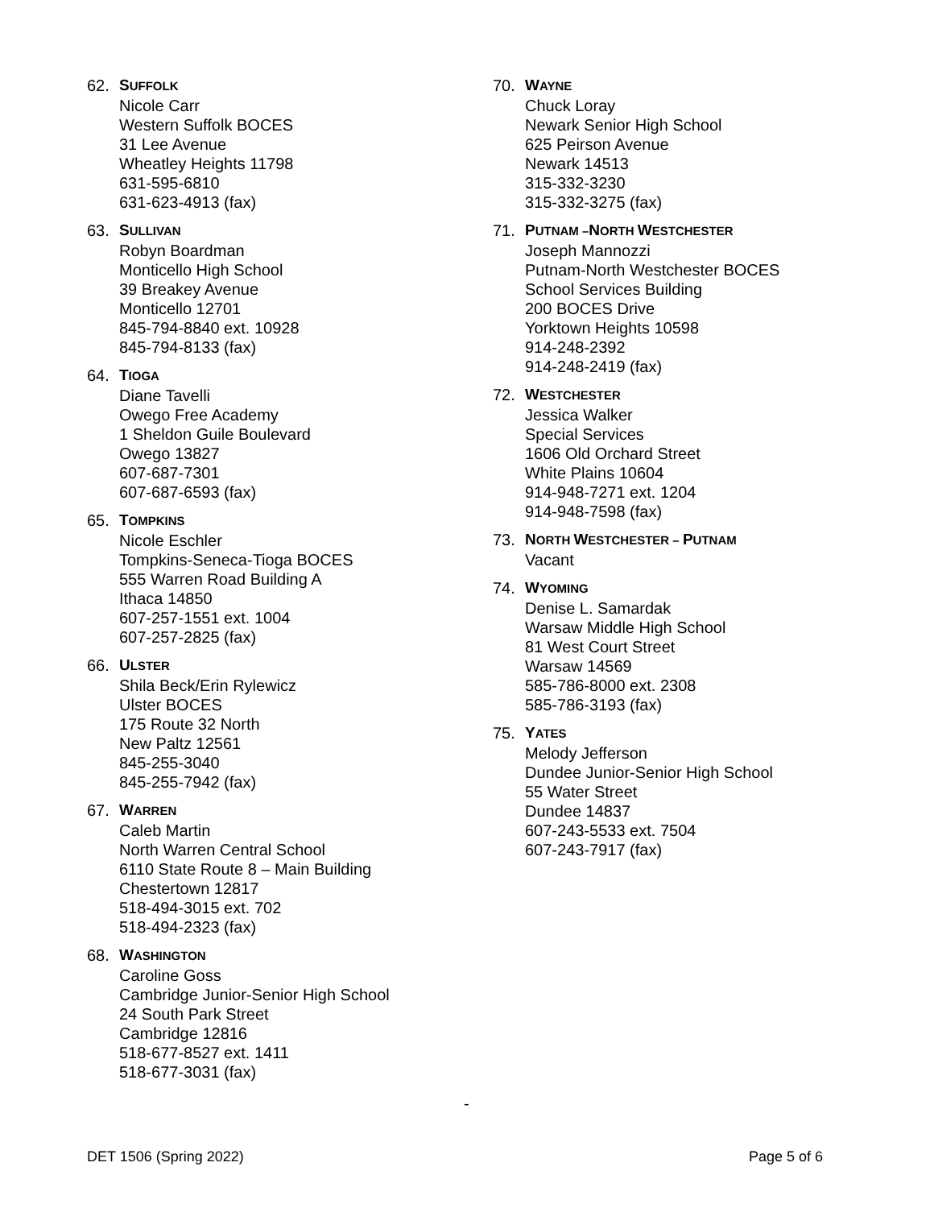62. SUFFOLK
Nicole Carr
Western Suffolk BOCES
31 Lee Avenue
Wheatley Heights 11798
631-595-6810
631-623-4913 (fax)
63. SULLIVAN
Robyn Boardman
Monticello High School
39 Breakey Avenue
Monticello 12701
845-794-8840 ext. 10928
845-794-8133 (fax)
64. TIOGA
Diane Tavelli
Owego Free Academy
1 Sheldon Guile Boulevard
Owego 13827
607-687-7301
607-687-6593 (fax)
65. TOMPKINS
Nicole Eschler
Tompkins-Seneca-Tioga BOCES
555 Warren Road Building A
Ithaca 14850
607-257-1551 ext. 1004
607-257-2825 (fax)
66. ULSTER
Shila Beck/Erin Rylewicz
Ulster BOCES
175 Route 32 North
New Paltz 12561
845-255-3040
845-255-7942 (fax)
67. WARREN
Caleb Martin
North Warren Central School
6110 State Route 8 – Main Building
Chestertown 12817
518-494-3015 ext. 702
518-494-2323 (fax)
68. WASHINGTON
Caroline Goss
Cambridge Junior-Senior High School
24 South Park Street
Cambridge 12816
518-677-8527 ext. 1411
518-677-3031 (fax)
70. WAYNE
Chuck Loray
Newark Senior High School
625 Peirson Avenue
Newark 14513
315-332-3230
315-332-3275 (fax)
71. PUTNAM –NORTH WESTCHESTER
Joseph Mannozzi
Putnam-North Westchester BOCES
School Services Building
200 BOCES Drive
Yorktown Heights 10598
914-248-2392
914-248-2419 (fax)
72. WESTCHESTER
Jessica Walker
Special Services
1606 Old Orchard Street
White Plains 10604
914-948-7271 ext. 1204
914-948-7598 (fax)
73. NORTH WESTCHESTER – PUTNAM
Vacant
74. WYOMING
Denise L. Samardak
Warsaw Middle High School
81 West Court Street
Warsaw 14569
585-786-8000 ext. 2308
585-786-3193 (fax)
75. YATES
Melody Jefferson
Dundee Junior-Senior High School
55 Water Street
Dundee 14837
607-243-5533 ext. 7504
607-243-7917 (fax)
-
DET 1506 (Spring 2022) Page 5 of 6